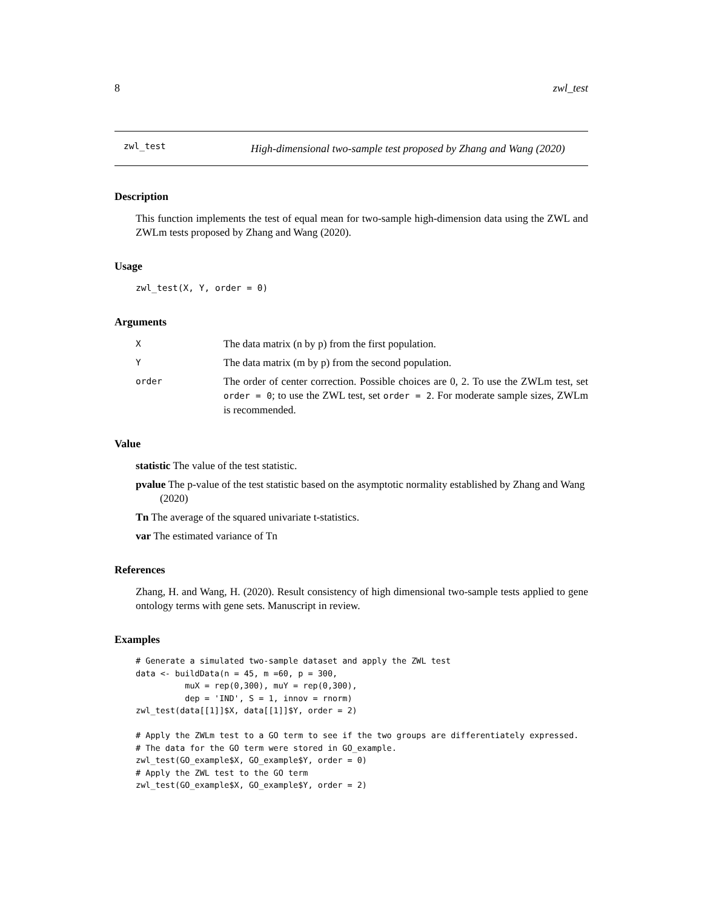8 zwl_test
zwl_test
High-dimensional two-sample test proposed by Zhang and Wang (2020)
Description
This function implements the test of equal mean for two-sample high-dimension data using the ZWL and ZWLm tests proposed by Zhang and Wang (2020).
Usage
zwl_test(X, Y, order = 0)
Arguments
| X | The data matrix (n by p) from the first population. |
| Y | The data matrix (m by p) from the second population. |
| order | The order of center correction. Possible choices are 0, 2. To use the ZWLm test, set order = 0 ; to use the ZWL test, set order = 2 . For moderate sample sizes, ZWLm is recommended. |
Value
statistic The value of the test statistic.
pvalue The p-value of the test statistic based on the asymptotic normality established by Zhang and Wang (2020)
Tn The average of the squared univariate t-statistics.
var The estimated variance of Tn
References
Zhang, H. and Wang, H. (2020). Result consistency of high dimensional two-sample tests applied to gene ontology terms with gene sets. Manuscript in review.
Examples
# Generate a simulated two-sample dataset and apply the ZWL test
data <- buildData(n = 45, m =60, p = 300,
          muX = rep(0,300), muY = rep(0,300),
          dep = 'IND', S = 1, innov = rnorm)
zwl_test(data[[1]]$X, data[[1]]$Y, order = 2)

# Apply the ZWLm test to a GO term to see if the two groups are differentiately expressed.
# The data for the GO term were stored in GO_example.
zwl_test(GO_example$X, GO_example$Y, order = 0)
# Apply the ZWL test to the GO term
zwl_test(GO_example$X, GO_example$Y, order = 2)